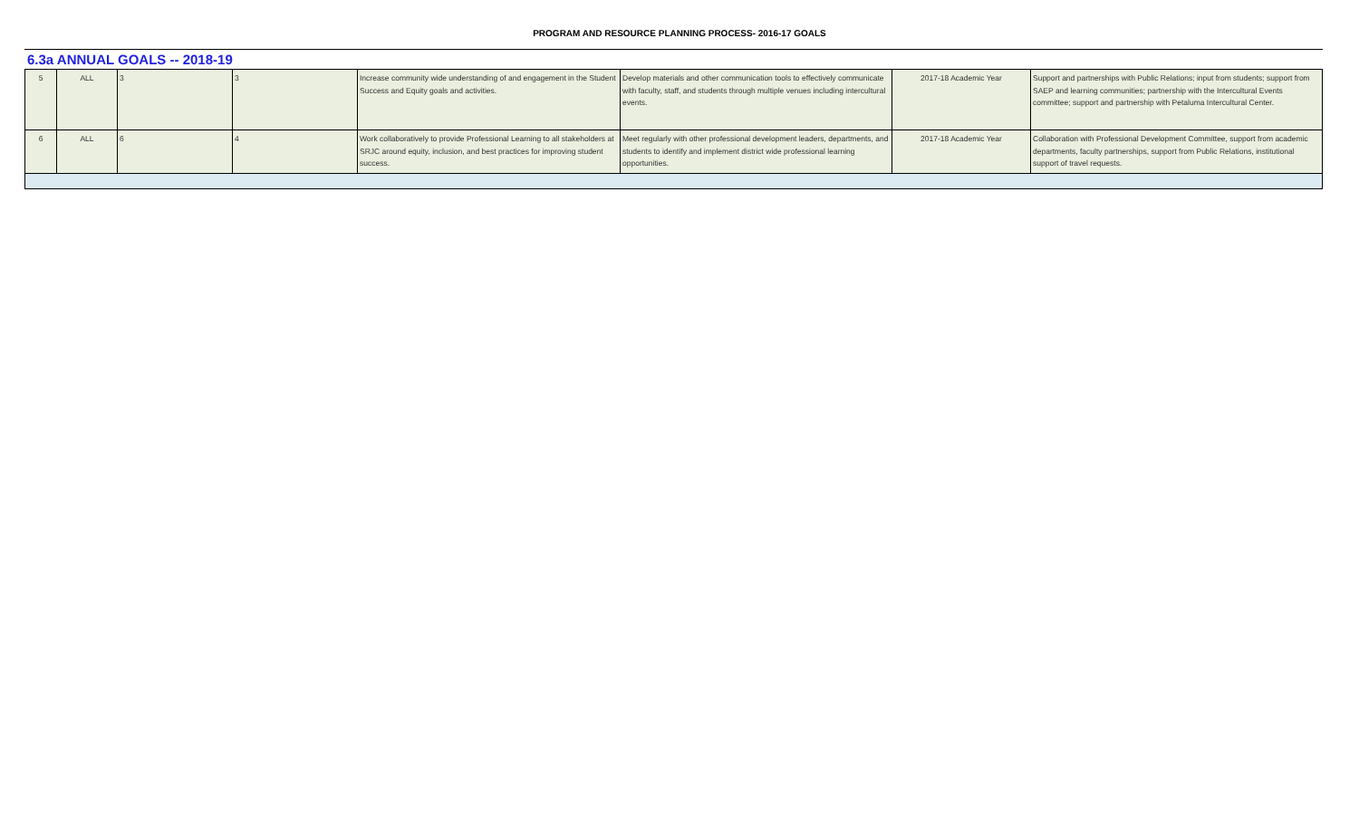PROGRAM AND RESOURCE PLANNING PROCESS- 2016-17 GOALS
6.3a ANNUAL GOALS -- 2018-19
| 5 | ALL | 3 | 3 | Increase community wide understanding of and engagement in the Student Success and Equity goals and activities. | Develop materials and other communication tools to effectively communicate with faculty, staff, and students through multiple venues including intercultural events. | 2017-18 Academic Year | Support and partnerships with Public Relations; input from students; support from SAEP and learning communities; partnership with the Intercultural Events committee; support and partnership with Petaluma Intercultural Center. |
| 6 | ALL | 6 | 4 | Work collaboratively to provide Professional Learning to all stakeholders at SRJC around equity, inclusion, and best practices for improving student success. | Meet regularly with other professional development leaders, departments, and students to identify and implement district wide professional learning opportunities. | 2017-18 Academic Year | Collaboration with Professional Development Committee, support from academic departments, faculty partnerships, support from Public Relations, institutional support of travel requests. |